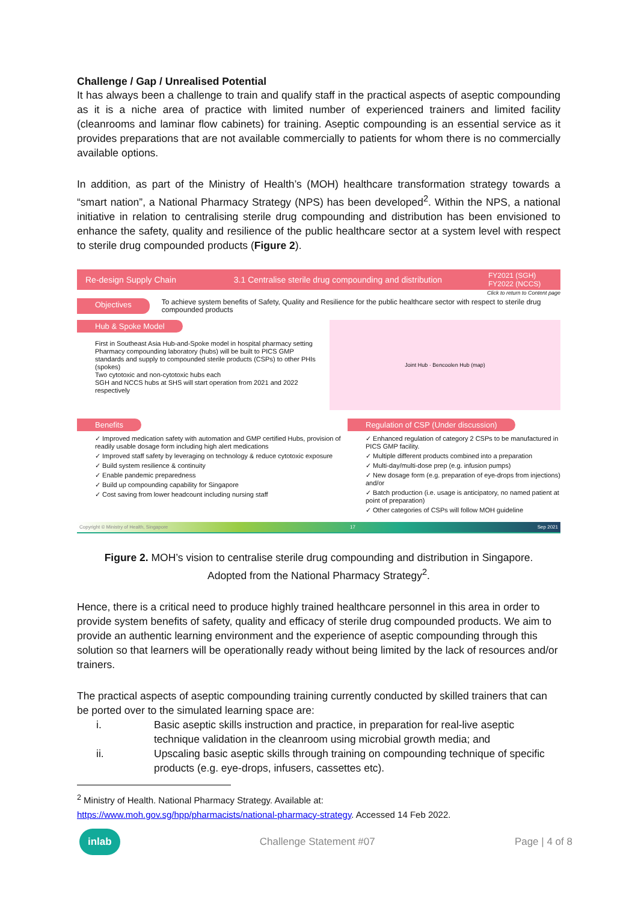Challenge / Gap / Unrealised Potential
It has always been a challenge to train and qualify staff in the practical aspects of aseptic compounding as it is a niche area of practice with limited number of experienced trainers and limited facility (cleanrooms and laminar flow cabinets) for training. Aseptic compounding is an essential service as it provides preparations that are not available commercially to patients for whom there is no commercially available options.
In addition, as part of the Ministry of Health’s (MOH) healthcare transformation strategy towards a “smart nation”, a National Pharmacy Strategy (NPS) has been developed<sup>2</sup>. Within the NPS, a national initiative in relation to centralising sterile drug compounding and distribution has been envisioned to enhance the safety, quality and resilience of the public healthcare sector at a system level with respect to sterile drug compounded products (Figure 2).
Re-design Supply Chain 3.1 Centralise sterile drug compounding and distribution FY2021 (SGH)
FY2022 (NCCS)
Click to return to Content page
Objectives To achieve system benefits of Safety, Quality and Resilience for the public healthcare sector with respect to sterile drug compounded products
Hub & Spoke Model
First in Southeast Asia Hub-and-Spoke model in hospital pharmacy setting
Pharmacy compounding laboratory (hubs) will be built to PICS GMP standards and supply to compounded sterile products (CSPs) to other PHIs (spokes)
Two cytotoxic and non-cytotoxic hubs each
SGH and NCCS hubs at SHS will start operation from 2021 and 2022 respectively
Joint Hub · Bencoolen Hub (map)
Benefits
✓ Improved medication safety with automation and GMP certified Hubs, provision of readily usable dosage form including high alert medications
✓ Improved staff safety by leveraging on technology & reduce cytotoxic exposure
✓ Build system resilience & continuity
✓ Enable pandemic preparedness
✓ Build up compounding capability for Singapore
✓ Cost saving from lower headcount including nursing staff
Regulation of CSP (Under discussion)
✓ Enhanced regulation of category 2 CSPs to be manufactured in PICS GMP facility.
✓ Multiple different products combined into a preparation
✓ Multi-day/multi-dose prep (e.g. infusion pumps)
✓ New dosage form (e.g. preparation of eye-drops from injections) and/or
✓ Batch production (i.e. usage is anticipatory, no named patient at point of preparation)
✓ Other categories of CSPs will follow MOH guideline
Copyright © Ministry of Health, Singapore 17 Sep 2021
Figure 2. MOH’s vision to centralise sterile drug compounding and distribution in Singapore.
Adopted from the National Pharmacy Strategy<sup>2</sup>.
Hence, there is a critical need to produce highly trained healthcare personnel in this area in order to provide system benefits of safety, quality and efficacy of sterile drug compounded products. We aim to provide an authentic learning environment and the experience of aseptic compounding through this solution so that learners will be operationally ready without being limited by the lack of resources and/or trainers.
The practical aspects of aseptic compounding training currently conducted by skilled trainers that can be ported over to the simulated learning space are:
i. Basic aseptic skills instruction and practice, in preparation for real-live aseptic technique validation in the cleanroom using microbial growth media; and
ii. Upscaling basic aseptic skills through training on compounding technique of specific products (e.g. eye-drops, infusers, cassettes etc).
<sup>2</sup> Ministry of Health. National Pharmacy Strategy. Available at:
https://www.moh.gov.sg/hpp/pharmacists/national-pharmacy-strategy. Accessed 14 Feb 2022.
inlab Challenge Statement #07 Page | 4 of 8